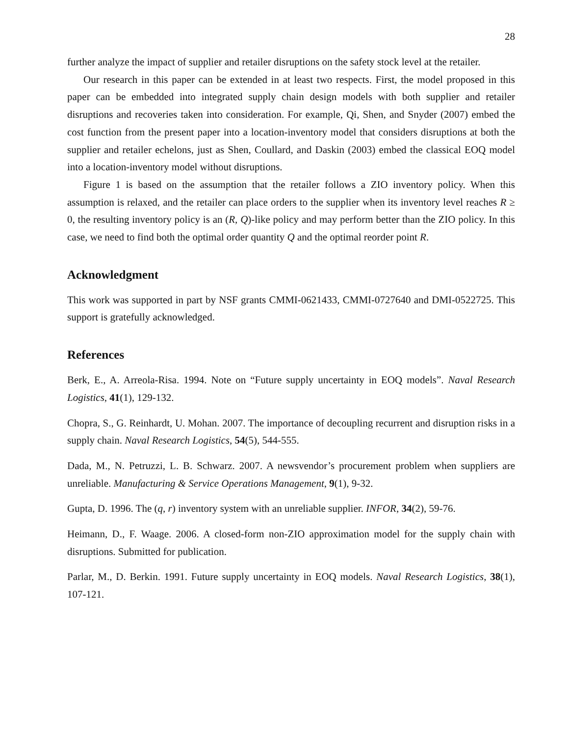28
further analyze the impact of supplier and retailer disruptions on the safety stock level at the retailer.
Our research in this paper can be extended in at least two respects. First, the model proposed in this paper can be embedded into integrated supply chain design models with both supplier and retailer disruptions and recoveries taken into consideration. For example, Qi, Shen, and Snyder (2007) embed the cost function from the present paper into a location-inventory model that considers disruptions at both the supplier and retailer echelons, just as Shen, Coullard, and Daskin (2003) embed the classical EOQ model into a location-inventory model without disruptions.
Figure 1 is based on the assumption that the retailer follows a ZIO inventory policy. When this assumption is relaxed, and the retailer can place orders to the supplier when its inventory level reaches R ≥ 0, the resulting inventory policy is an (R, Q)-like policy and may perform better than the ZIO policy. In this case, we need to find both the optimal order quantity Q and the optimal reorder point R.
Acknowledgment
This work was supported in part by NSF grants CMMI-0621433, CMMI-0727640 and DMI-0522725. This support is gratefully acknowledged.
References
Berk, E., A. Arreola-Risa. 1994. Note on “Future supply uncertainty in EOQ models”. Naval Research Logistics, 41(1), 129-132.
Chopra, S., G. Reinhardt, U. Mohan. 2007. The importance of decoupling recurrent and disruption risks in a supply chain. Naval Research Logistics, 54(5), 544-555.
Dada, M., N. Petruzzi, L. B. Schwarz. 2007. A newsvendor’s procurement problem when suppliers are unreliable. Manufacturing & Service Operations Management, 9(1), 9-32.
Gupta, D. 1996. The (q, r) inventory system with an unreliable supplier. INFOR, 34(2), 59-76.
Heimann, D., F. Waage. 2006. A closed-form non-ZIO approximation model for the supply chain with disruptions. Submitted for publication.
Parlar, M., D. Berkin. 1991. Future supply uncertainty in EOQ models. Naval Research Logistics, 38(1), 107-121.